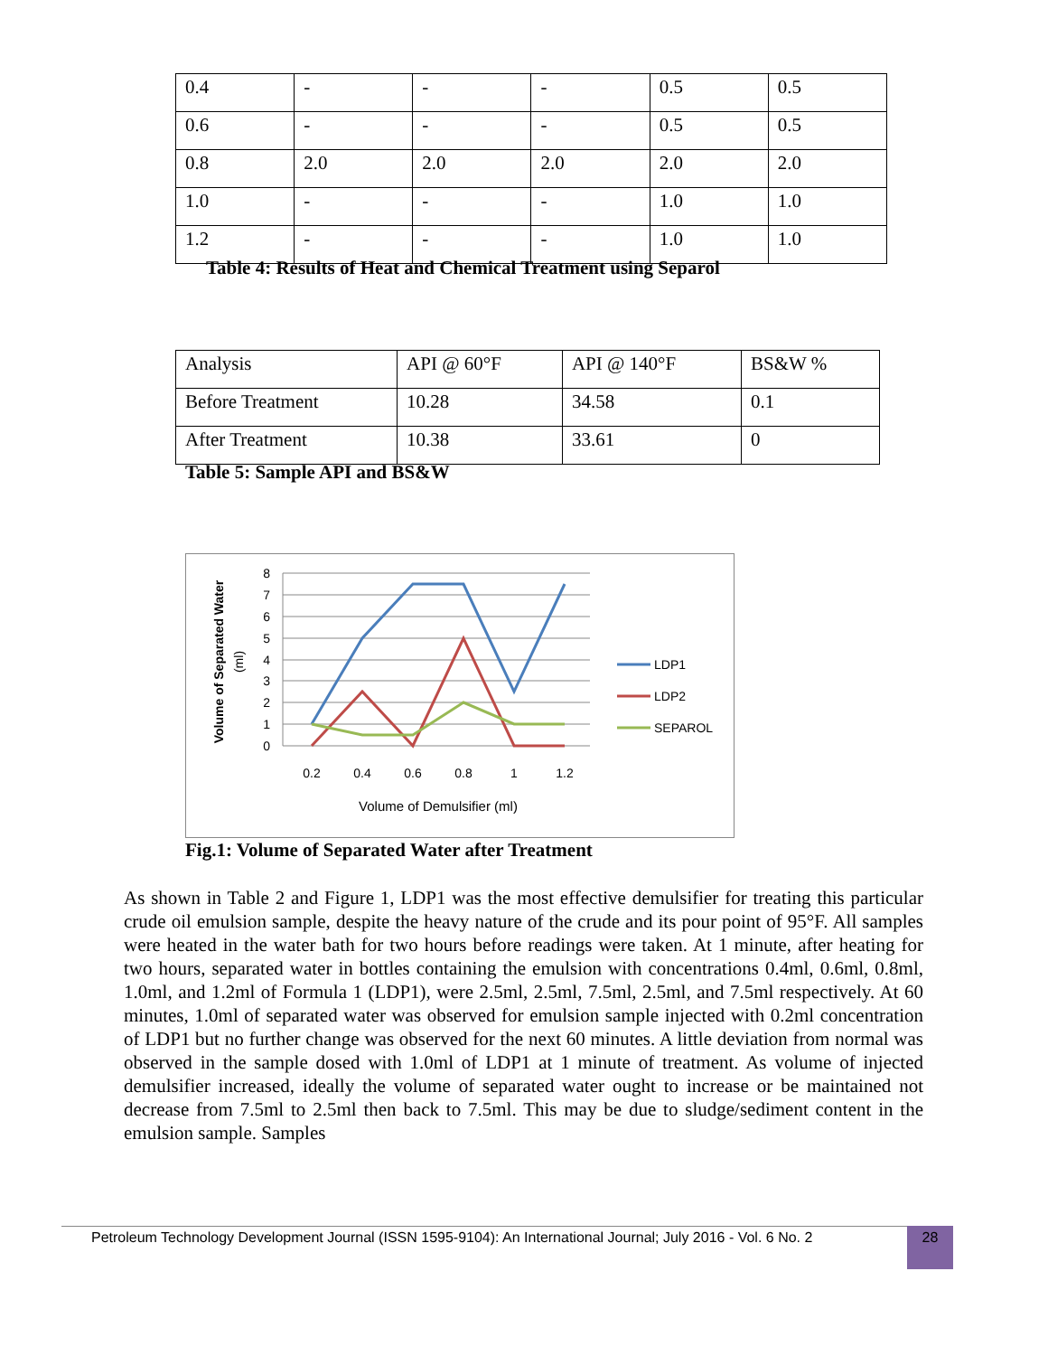| 0.4 | - | - | - | 0.5 | 0.5 |
| 0.6 | - | - | - | 0.5 | 0.5 |
| 0.8 | 2.0 | 2.0 | 2.0 | 2.0 | 2.0 |
| 1.0 | - | - | - | 1.0 | 1.0 |
| 1.2 | - | - | - | 1.0 | 1.0 |
Table 4: Results of Heat and Chemical Treatment using Separol
| Analysis | API @ 60°F | API @ 140°F | BS&W % |
| Before Treatment | 10.28 | 34.58 | 0.1 |
| After Treatment | 10.38 | 33.61 | 0 |
Table 5: Sample API and BS&W
8
7
6
5
4
3
2
1
0
0.2
0.4
0.6
0.8
1
1.2
Volume of Demulsifier (ml)
Volume of Separated Water
(ml)
LDP1
LDP2
SEPAROL
Fig.1: Volume of Separated Water after Treatment
As shown in Table 2 and Figure 1, LDP1 was the most effective demulsifier for treating this particular crude oil emulsion sample, despite the heavy nature of the crude and its pour point of 95°F. All samples were heated in the water bath for two hours before readings were taken. At 1 minute, after heating for two hours, separated water in bottles containing the emulsion with concentrations 0.4ml, 0.6ml, 0.8ml, 1.0ml, and 1.2ml of Formula 1 (LDP1), were 2.5ml, 2.5ml, 7.5ml, 2.5ml, and 7.5ml respectively. At 60 minutes, 1.0ml of separated water was observed for emulsion sample injected with 0.2ml concentration of LDP1 but no further change was observed for the next 60 minutes. A little deviation from normal was observed in the sample dosed with 1.0ml of LDP1 at 1 minute of treatment. As volume of injected demulsifier increased, ideally the volume of separated water ought to increase or be maintained not decrease from 7.5ml to 2.5ml then back to 7.5ml. This may be due to sludge/sediment content in the emulsion sample. Samples
Petroleum Technology Development Journal (ISSN 1595-9104): An International Journal; July 2016 - Vol. 6 No. 2
28